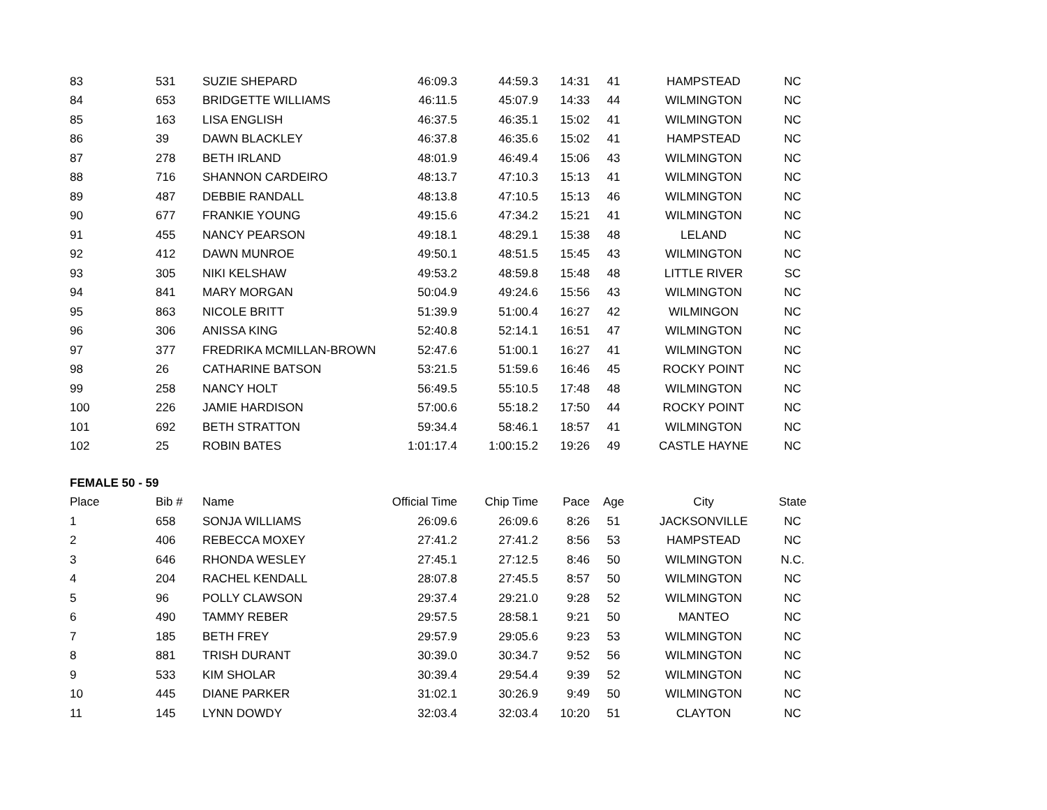| 83 | 531 | SUZIE SHEPARD | 46:09.3 | 44:59.3 | 14:31 | 41 | HAMPSTEAD | NC |
| 84 | 653 | BRIDGETTE WILLIAMS | 46:11.5 | 45:07.9 | 14:33 | 44 | WILMINGTON | NC |
| 85 | 163 | LISA ENGLISH | 46:37.5 | 46:35.1 | 15:02 | 41 | WILMINGTON | NC |
| 86 | 39 | DAWN BLACKLEY | 46:37.8 | 46:35.6 | 15:02 | 41 | HAMPSTEAD | NC |
| 87 | 278 | BETH IRLAND | 48:01.9 | 46:49.4 | 15:06 | 43 | WILMINGTON | NC |
| 88 | 716 | SHANNON CARDEIRO | 48:13.7 | 47:10.3 | 15:13 | 41 | WILMINGTON | NC |
| 89 | 487 | DEBBIE RANDALL | 48:13.8 | 47:10.5 | 15:13 | 46 | WILMINGTON | NC |
| 90 | 677 | FRANKIE YOUNG | 49:15.6 | 47:34.2 | 15:21 | 41 | WILMINGTON | NC |
| 91 | 455 | NANCY PEARSON | 49:18.1 | 48:29.1 | 15:38 | 48 | LELAND | NC |
| 92 | 412 | DAWN MUNROE | 49:50.1 | 48:51.5 | 15:45 | 43 | WILMINGTON | NC |
| 93 | 305 | NIKI KELSHAW | 49:53.2 | 48:59.8 | 15:48 | 48 | LITTLE RIVER | SC |
| 94 | 841 | MARY MORGAN | 50:04.9 | 49:24.6 | 15:56 | 43 | WILMINGTON | NC |
| 95 | 863 | NICOLE BRITT | 51:39.9 | 51:00.4 | 16:27 | 42 | WILMINGON | NC |
| 96 | 306 | ANISSA KING | 52:40.8 | 52:14.1 | 16:51 | 47 | WILMINGTON | NC |
| 97 | 377 | FREDRIKA MCMILLAN-BROWN | 52:47.6 | 51:00.1 | 16:27 | 41 | WILMINGTON | NC |
| 98 | 26 | CATHARINE BATSON | 53:21.5 | 51:59.6 | 16:46 | 45 | ROCKY POINT | NC |
| 99 | 258 | NANCY HOLT | 56:49.5 | 55:10.5 | 17:48 | 48 | WILMINGTON | NC |
| 100 | 226 | JAMIE HARDISON | 57:00.6 | 55:18.2 | 17:50 | 44 | ROCKY POINT | NC |
| 101 | 692 | BETH STRATTON | 59:34.4 | 58:46.1 | 18:57 | 41 | WILMINGTON | NC |
| 102 | 25 | ROBIN BATES | 1:01:17.4 | 1:00:15.2 | 19:26 | 49 | CASTLE HAYNE | NC |
| FEMALE 50 - 59 | | | | | | | | |
| Place | Bib # | Name | Official Time | Chip Time | Pace | Age | City | State |
| 1 | 658 | SONJA WILLIAMS | 26:09.6 | 26:09.6 | 8:26 | 51 | JACKSONVILLE | NC |
| 2 | 406 | REBECCA MOXEY | 27:41.2 | 27:41.2 | 8:56 | 53 | HAMPSTEAD | NC |
| 3 | 646 | RHONDA WESLEY | 27:45.1 | 27:12.5 | 8:46 | 50 | WILMINGTON | N.C. |
| 4 | 204 | RACHEL KENDALL | 28:07.8 | 27:45.5 | 8:57 | 50 | WILMINGTON | NC |
| 5 | 96 | POLLY CLAWSON | 29:37.4 | 29:21.0 | 9:28 | 52 | WILMINGTON | NC |
| 6 | 490 | TAMMY REBER | 29:57.5 | 28:58.1 | 9:21 | 50 | MANTEO | NC |
| 7 | 185 | BETH FREY | 29:57.9 | 29:05.6 | 9:23 | 53 | WILMINGTON | NC |
| 8 | 881 | TRISH DURANT | 30:39.0 | 30:34.7 | 9:52 | 56 | WILMINGTON | NC |
| 9 | 533 | KIM SHOLAR | 30:39.4 | 29:54.4 | 9:39 | 52 | WILMINGTON | NC |
| 10 | 445 | DIANE PARKER | 31:02.1 | 30:26.9 | 9:49 | 50 | WILMINGTON | NC |
| 11 | 145 | LYNN DOWDY | 32:03.4 | 32:03.4 | 10:20 | 51 | CLAYTON | NC |